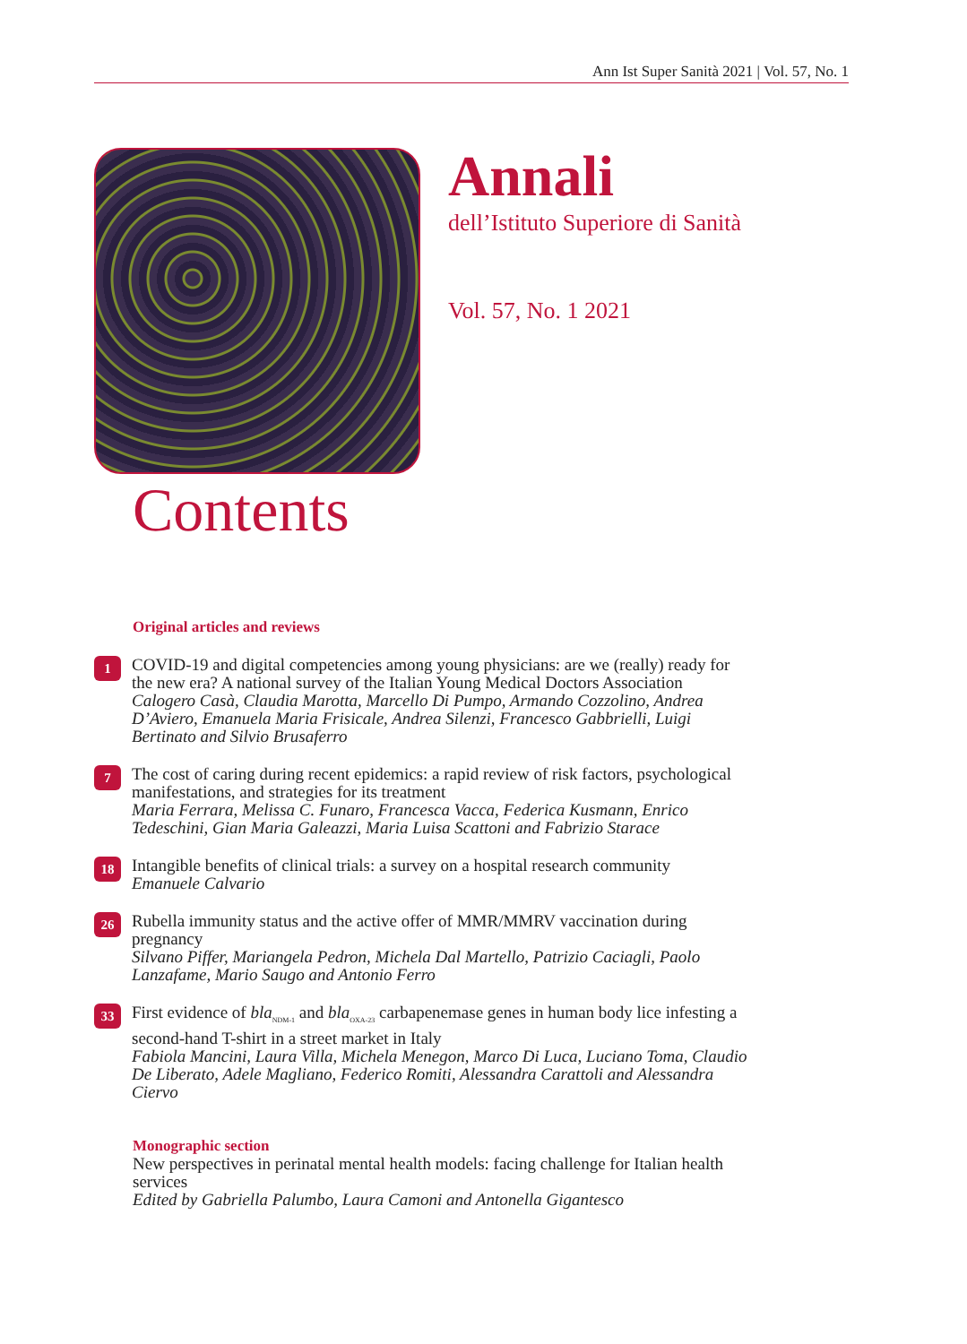Ann Ist Super Sanità 2021 | Vol. 57, No. 1
Annali
dell’Istituto Superiore di Sanità
Vol. 57, No. 1 2021
Contents
Original articles and reviews
1
COVID-19 and digital competencies among young physicians: are we (really) ready for the new era? A national survey of the Italian Young Medical Doctors Association
Calogero Casà, Claudia Marotta, Marcello Di Pumpo, Armando Cozzolino, Andrea D’Aviero, Emanuela Maria Frisicale, Andrea Silenzi, Francesco Gabbrielli, Luigi Bertinato and Silvio Brusaferro
7
The cost of caring during recent epidemics: a rapid review of risk factors, psychological manifestations, and strategies for its treatment
Maria Ferrara, Melissa C. Funaro, Francesca Vacca, Federica Kusmann, Enrico Tedeschini, Gian Maria Galeazzi, Maria Luisa Scattoni and Fabrizio Starace
18
Intangible benefits of clinical trials: a survey on a hospital research community
Emanuele Calvario
26
Rubella immunity status and the active offer of MMR/MMRV vaccination during pregnancy
Silvano Piffer, Mariangela Pedron, Michela Dal Martello, Patrizio Caciagli, Paolo Lanzafame, Mario Saugo and Antonio Ferro
33
First evidence of bla<sub>NDM-1</sub> and bla<sub>OXA-23</sub> carbapenemase genes in human body lice infesting a second-hand T-shirt in a street market in Italy
Fabiola Mancini, Laura Villa, Michela Menegon, Marco Di Luca, Luciano Toma, Claudio De Liberato, Adele Magliano, Federico Romiti, Alessandra Carattoli and Alessandra Ciervo
Monographic section
New perspectives in perinatal mental health models: facing challenge for Italian health services
Edited by Gabriella Palumbo, Laura Camoni and Antonella Gigantesco